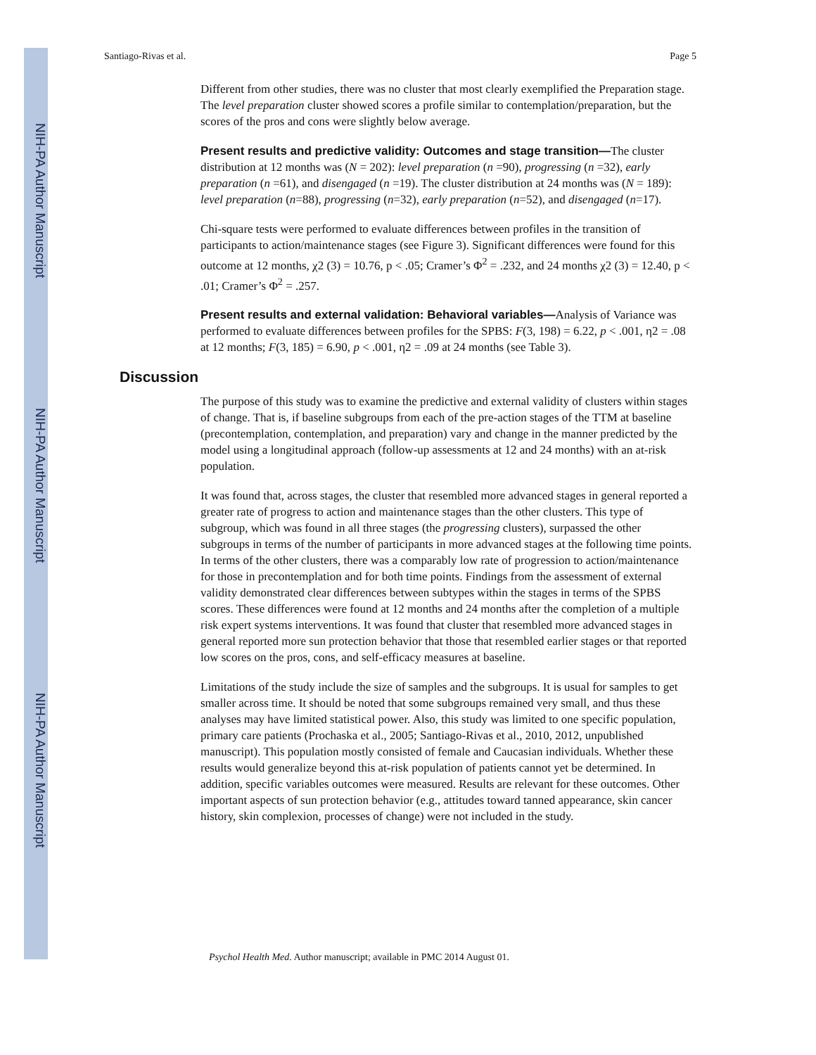NIH-PA Author Manuscript
NIH-PA Author Manuscript
NIH-PA Author Manuscript
Santiago-Rivas et al. Page 5
Different from other studies, there was no cluster that most clearly exemplified the Preparation stage. The level preparation cluster showed scores a profile similar to contemplation/preparation, but the scores of the pros and cons were slightly below average.
Present results and predictive validity: Outcomes and stage transition—The cluster distribution at 12 months was (N = 202): level preparation (n =90), progressing (n =32), early preparation (n =61), and disengaged (n =19). The cluster distribution at 24 months was (N = 189): level preparation (n=88), progressing (n=32), early preparation (n=52), and disengaged (n=17).
Chi-square tests were performed to evaluate differences between profiles in the transition of participants to action/maintenance stages (see Figure 3). Significant differences were found for this outcome at 12 months, χ2 (3) = 10.76, p < .05; Cramer’s Φ<sup>2</sup> = .232, and 24 months χ2 (3) = 12.40, p < .01; Cramer’s Φ<sup>2</sup> = .257.
Present results and external validation: Behavioral variables—Analysis of Variance was performed to evaluate differences between profiles for the SPBS: F(3, 198) = 6.22, p < .001, η2 = .08 at 12 months; F(3, 185) = 6.90, p < .001, η2 = .09 at 24 months (see Table 3).
Discussion
The purpose of this study was to examine the predictive and external validity of clusters within stages of change. That is, if baseline subgroups from each of the pre-action stages of the TTM at baseline (precontemplation, contemplation, and preparation) vary and change in the manner predicted by the model using a longitudinal approach (follow-up assessments at 12 and 24 months) with an at-risk population.
It was found that, across stages, the cluster that resembled more advanced stages in general reported a greater rate of progress to action and maintenance stages than the other clusters. This type of subgroup, which was found in all three stages (the progressing clusters), surpassed the other subgroups in terms of the number of participants in more advanced stages at the following time points. In terms of the other clusters, there was a comparably low rate of progression to action/maintenance for those in precontemplation and for both time points. Findings from the assessment of external validity demonstrated clear differences between subtypes within the stages in terms of the SPBS scores. These differences were found at 12 months and 24 months after the completion of a multiple risk expert systems interventions. It was found that cluster that resembled more advanced stages in general reported more sun protection behavior that those that resembled earlier stages or that reported low scores on the pros, cons, and self-efficacy measures at baseline.
Limitations of the study include the size of samples and the subgroups. It is usual for samples to get smaller across time. It should be noted that some subgroups remained very small, and thus these analyses may have limited statistical power. Also, this study was limited to one specific population, primary care patients (Prochaska et al., 2005; Santiago-Rivas et al., 2010, 2012, unpublished manuscript). This population mostly consisted of female and Caucasian individuals. Whether these results would generalize beyond this at-risk population of patients cannot yet be determined. In addition, specific variables outcomes were measured. Results are relevant for these outcomes. Other important aspects of sun protection behavior (e.g., attitudes toward tanned appearance, skin cancer history, skin complexion, processes of change) were not included in the study.
Psychol Health Med. Author manuscript; available in PMC 2014 August 01.